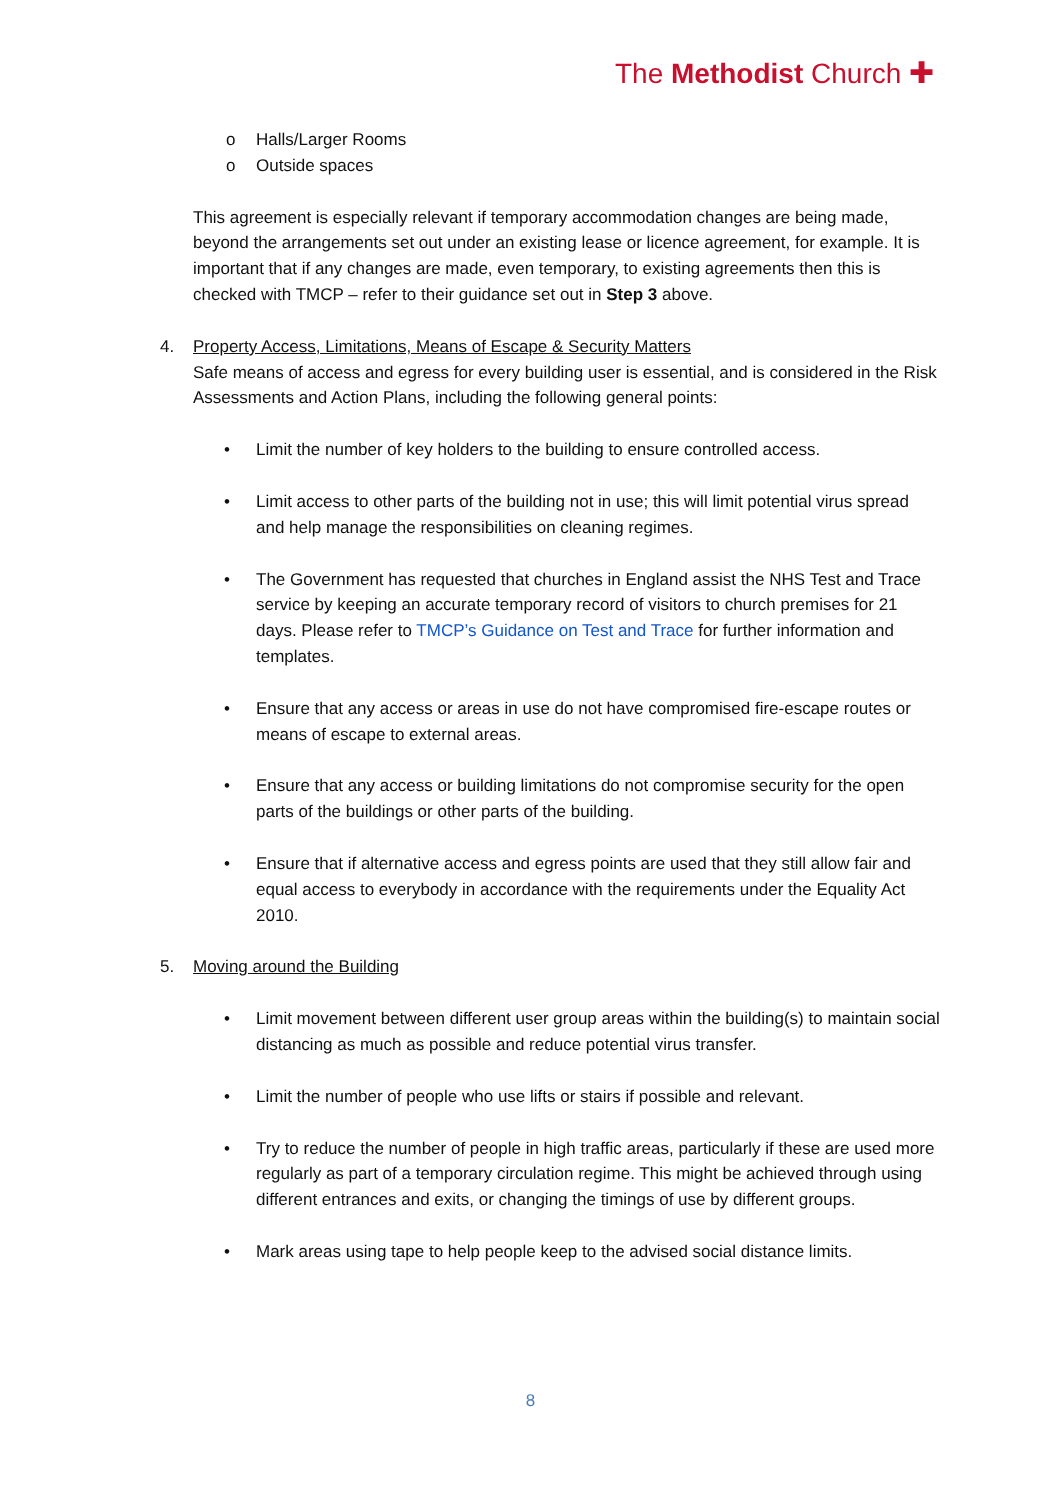The Methodist Church ✚
o Halls/Larger Rooms
o Outside spaces
This agreement is especially relevant if temporary accommodation changes are being made, beyond the arrangements set out under an existing lease or licence agreement, for example. It is important that if any changes are made, even temporary, to existing agreements then this is checked with TMCP – refer to their guidance set out in Step 3 above.
4. Property Access, Limitations, Means of Escape & Security Matters
Safe means of access and egress for every building user is essential, and is considered in the Risk Assessments and Action Plans, including the following general points:
• Limit the number of key holders to the building to ensure controlled access.
• Limit access to other parts of the building not in use; this will limit potential virus spread and help manage the responsibilities on cleaning regimes.
• The Government has requested that churches in England assist the NHS Test and Trace service by keeping an accurate temporary record of visitors to church premises for 21 days. Please refer to TMCP’s Guidance on Test and Trace for further information and templates.
• Ensure that any access or areas in use do not have compromised fire-escape routes or means of escape to external areas.
• Ensure that any access or building limitations do not compromise security for the open parts of the buildings or other parts of the building.
• Ensure that if alternative access and egress points are used that they still allow fair and equal access to everybody in accordance with the requirements under the Equality Act 2010.
5. Moving around the Building
• Limit movement between different user group areas within the building(s) to maintain social distancing as much as possible and reduce potential virus transfer.
• Limit the number of people who use lifts or stairs if possible and relevant.
• Try to reduce the number of people in high traffic areas, particularly if these are used more regularly as part of a temporary circulation regime. This might be achieved through using different entrances and exits, or changing the timings of use by different groups.
• Mark areas using tape to help people keep to the advised social distance limits.
8